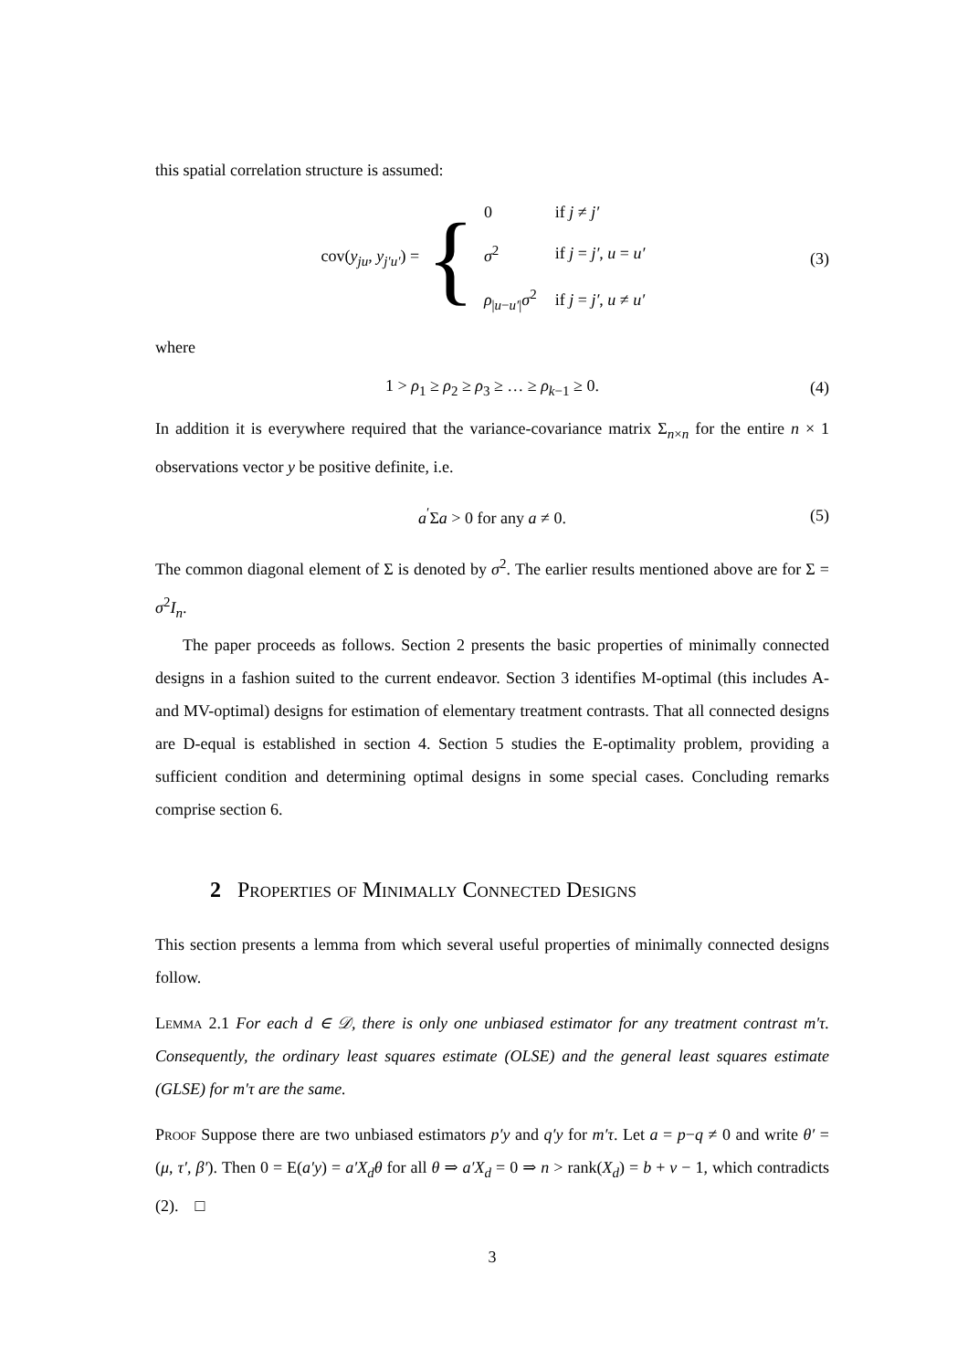this spatial correlation structure is assumed:
cov(y<sub>ju</sub>, y<sub>j′u′</sub>) =
{
| 0 | if j ≠ j′ |
| σ<sup>2</sup> | if j = j′ , u = u′ |
| ρ<sub>/u−u′/</sub> σ<sup>2</sup> | if j = j′ , u ≠ u′ |
(3)
where
1 > ρ<sub>1</sub> ≥ ρ<sub>2</sub> ≥ ρ<sub>3</sub> ≥ … ≥ ρ<sub>k−1</sub> ≥ 0. (4)
In addition it is everywhere required that the variance-covariance matrix Σ<sub>n×n</sub> for the entire n × 1 observations vector y be positive definite, i.e.
a<sup>′</sup>Σa > 0 for any a ≠ 0. (5)
The common diagonal element of Σ is denoted by σ<sup>2</sup>. The earlier results mentioned above are for Σ = σ<sup>2</sup>I<sub>n</sub>.
The paper proceeds as follows. Section 2 presents the basic properties of minimally connected designs in a fashion suited to the current endeavor. Section 3 identifies M-optimal (this includes A- and MV-optimal) designs for estimation of elementary treatment contrasts. That all connected designs are D-equal is established in section 4. Section 5 studies the E-optimality problem, providing a sufficient condition and determining optimal designs in some special cases. Concluding remarks comprise section 6.
2 Properties of Minimally Connected Designs
This section presents a lemma from which several useful properties of minimally connected designs follow.
Lemma 2.1 For each d ∈ 𝒟, there is only one unbiased estimator for any treatment contrast m′τ. Consequently, the ordinary least squares estimate (OLSE) and the general least squares estimate (GLSE) for m′τ are the same.
Proof Suppose there are two unbiased estimators p′y and q′y for m′τ. Let a = p−q ≠ 0 and write θ′ = (μ, τ′, β′). Then 0 = E(a′y) = a′X<sub>d</sub>θ for all θ ⇒ a′X<sub>d</sub> = 0 ⇒ n > rank(X<sub>d</sub>) = b + v − 1, which contradicts (2). □
3